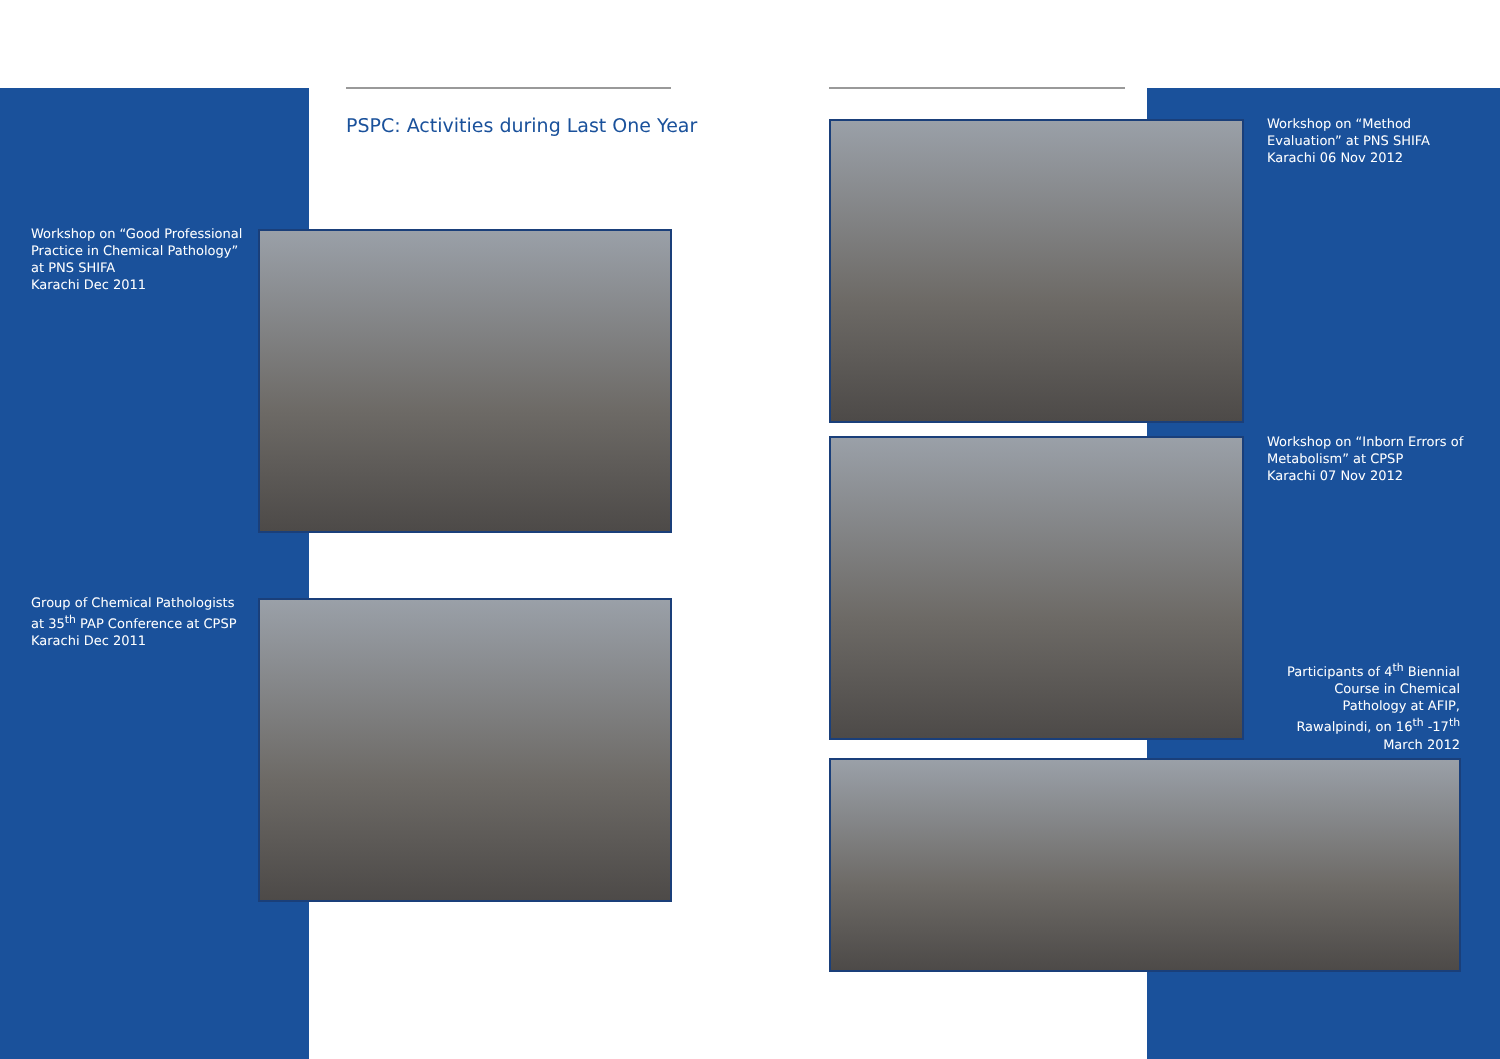PSPC: Activities during Last One Year
Workshop on “Good Professional
Practice in Chemical Pathology”
at PNS SHIFA
Karachi Dec 2011
Group of Chemical Pathologists
at 35<sup>th</sup> PAP Conference at CPSP
Karachi Dec 2011
Workshop on “Method
Evaluation” at PNS SHIFA
Karachi 06 Nov 2012
Workshop on “Inborn Errors of
Metabolism” at CPSP
Karachi 07 Nov 2012
Participants of 4<sup>th</sup> Biennial Course in Chemical Pathology at AFIP, Rawalpindi, on 16<sup>th</sup> -17<sup>th</sup> March 2012